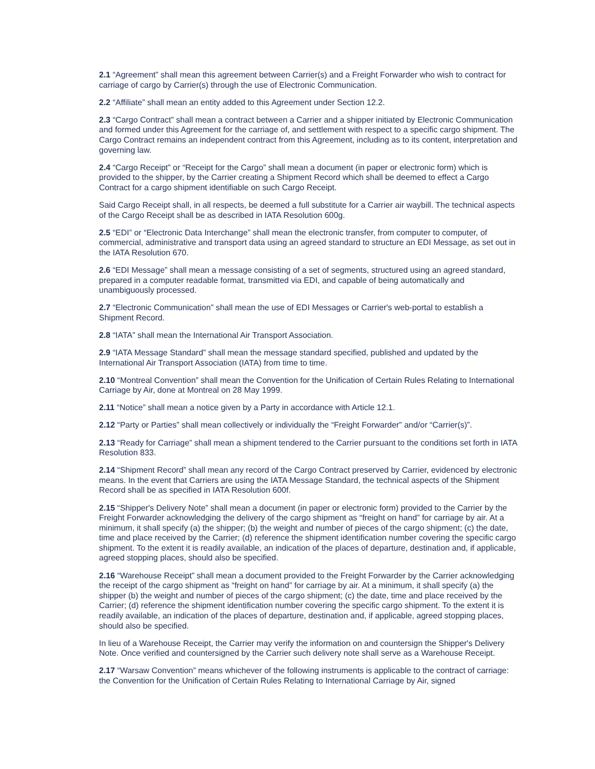2.1 “Agreement” shall mean this agreement between Carrier(s) and a Freight Forwarder who wish to contract for carriage of cargo by Carrier(s) through the use of Electronic Communication.
2.2 “Affiliate” shall mean an entity added to this Agreement under Section 12.2.
2.3 “Cargo Contract” shall mean a contract between a Carrier and a shipper initiated by Electronic Communication and formed under this Agreement for the carriage of, and settlement with respect to a specific cargo shipment. The Cargo Contract remains an independent contract from this Agreement, including as to its content, interpretation and governing law.
2.4 “Cargo Receipt” or “Receipt for the Cargo” shall mean a document (in paper or electronic form) which is provided to the shipper, by the Carrier creating a Shipment Record which shall be deemed to effect a Cargo Contract for a cargo shipment identifiable on such Cargo Receipt.
Said Cargo Receipt shall, in all respects, be deemed a full substitute for a Carrier air waybill. The technical aspects of the Cargo Receipt shall be as described in IATA Resolution 600g.
2.5 “EDI” or “Electronic Data Interchange” shall mean the electronic transfer, from computer to computer, of commercial, administrative and transport data using an agreed standard to structure an EDI Message, as set out in the IATA Resolution 670.
2.6 “EDI Message” shall mean a message consisting of a set of segments, structured using an agreed standard, prepared in a computer readable format, transmitted via EDI, and capable of being automatically and unambiguously processed.
2.7 “Electronic Communication” shall mean the use of EDI Messages or Carrier's web-portal to establish a Shipment Record.
2.8 “IATA” shall mean the International Air Transport Association.
2.9 “IATA Message Standard” shall mean the message standard specified, published and updated by the International Air Transport Association (IATA) from time to time.
2.10 “Montreal Convention” shall mean the Convention for the Unification of Certain Rules Relating to International Carriage by Air, done at Montreal on 28 May 1999.
2.11 “Notice” shall mean a notice given by a Party in accordance with Article 12.1.
2.12 “Party or Parties” shall mean collectively or individually the “Freight Forwarder” and/or “Carrier(s)”.
2.13 “Ready for Carriage” shall mean a shipment tendered to the Carrier pursuant to the conditions set forth in IATA Resolution 833.
2.14 “Shipment Record” shall mean any record of the Cargo Contract preserved by Carrier, evidenced by electronic means. In the event that Carriers are using the IATA Message Standard, the technical aspects of the Shipment Record shall be as specified in IATA Resolution 600f.
2.15 “Shipper's Delivery Note” shall mean a document (in paper or electronic form) provided to the Carrier by the Freight Forwarder acknowledging the delivery of the cargo shipment as “freight on hand” for carriage by air. At a minimum, it shall specify (a) the shipper; (b) the weight and number of pieces of the cargo shipment; (c) the date, time and place received by the Carrier; (d) reference the shipment identification number covering the specific cargo shipment. To the extent it is readily available, an indication of the places of departure, destination and, if applicable, agreed stopping places, should also be specified.
2.16 “Warehouse Receipt” shall mean a document provided to the Freight Forwarder by the Carrier acknowledging the receipt of the cargo shipment as “freight on hand” for carriage by air. At a minimum, it shall specify (a) the shipper (b) the weight and number of pieces of the cargo shipment; (c) the date, time and place received by the Carrier; (d) reference the shipment identification number covering the specific cargo shipment. To the extent it is readily available, an indication of the places of departure, destination and, if applicable, agreed stopping places, should also be specified.
In lieu of a Warehouse Receipt, the Carrier may verify the information on and countersign the Shipper's Delivery Note. Once verified and countersigned by the Carrier such delivery note shall serve as a Warehouse Receipt.
2.17 “Warsaw Convention” means whichever of the following instruments is applicable to the contract of carriage: the Convention for the Unification of Certain Rules Relating to International Carriage by Air, signed